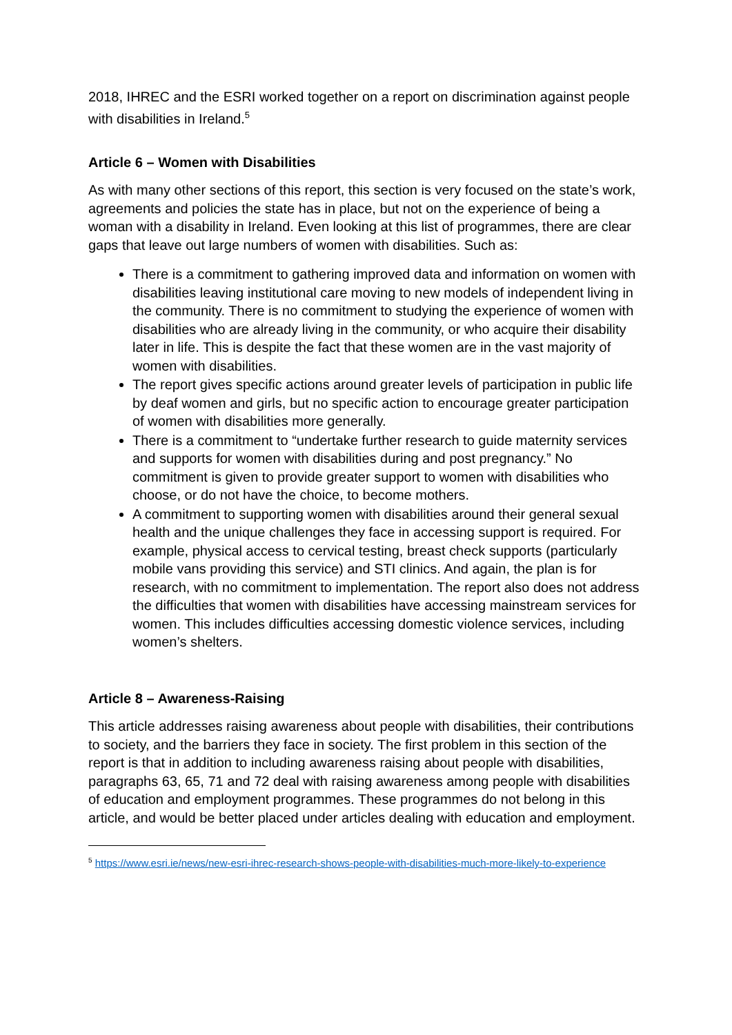2018, IHREC and the ESRI worked together on a report on discrimination against people with disabilities in Ireland.<sup>5</sup>
Article 6 – Women with Disabilities
As with many other sections of this report, this section is very focused on the state’s work, agreements and policies the state has in place, but not on the experience of being a woman with a disability in Ireland. Even looking at this list of programmes, there are clear gaps that leave out large numbers of women with disabilities. Such as:
There is a commitment to gathering improved data and information on women with disabilities leaving institutional care moving to new models of independent living in the community. There is no commitment to studying the experience of women with disabilities who are already living in the community, or who acquire their disability later in life. This is despite the fact that these women are in the vast majority of women with disabilities.
The report gives specific actions around greater levels of participation in public life by deaf women and girls, but no specific action to encourage greater participation of women with disabilities more generally.
There is a commitment to “undertake further research to guide maternity services and supports for women with disabilities during and post pregnancy.” No commitment is given to provide greater support to women with disabilities who choose, or do not have the choice, to become mothers.
A commitment to supporting women with disabilities around their general sexual health and the unique challenges they face in accessing support is required. For example, physical access to cervical testing, breast check supports (particularly mobile vans providing this service) and STI clinics. And again, the plan is for research, with no commitment to implementation. The report also does not address the difficulties that women with disabilities have accessing mainstream services for women. This includes difficulties accessing domestic violence services, including women’s shelters.
Article 8 – Awareness-Raising
This article addresses raising awareness about people with disabilities, their contributions to society, and the barriers they face in society. The first problem in this section of the report is that in addition to including awareness raising about people with disabilities, paragraphs 63, 65, 71 and 72 deal with raising awareness among people with disabilities of education and employment programmes. These programmes do not belong in this article, and would be better placed under articles dealing with education and employment.
<sup>5</sup> https://www.esri.ie/news/new-esri-ihrec-research-shows-people-with-disabilities-much-more-likely-to-experience